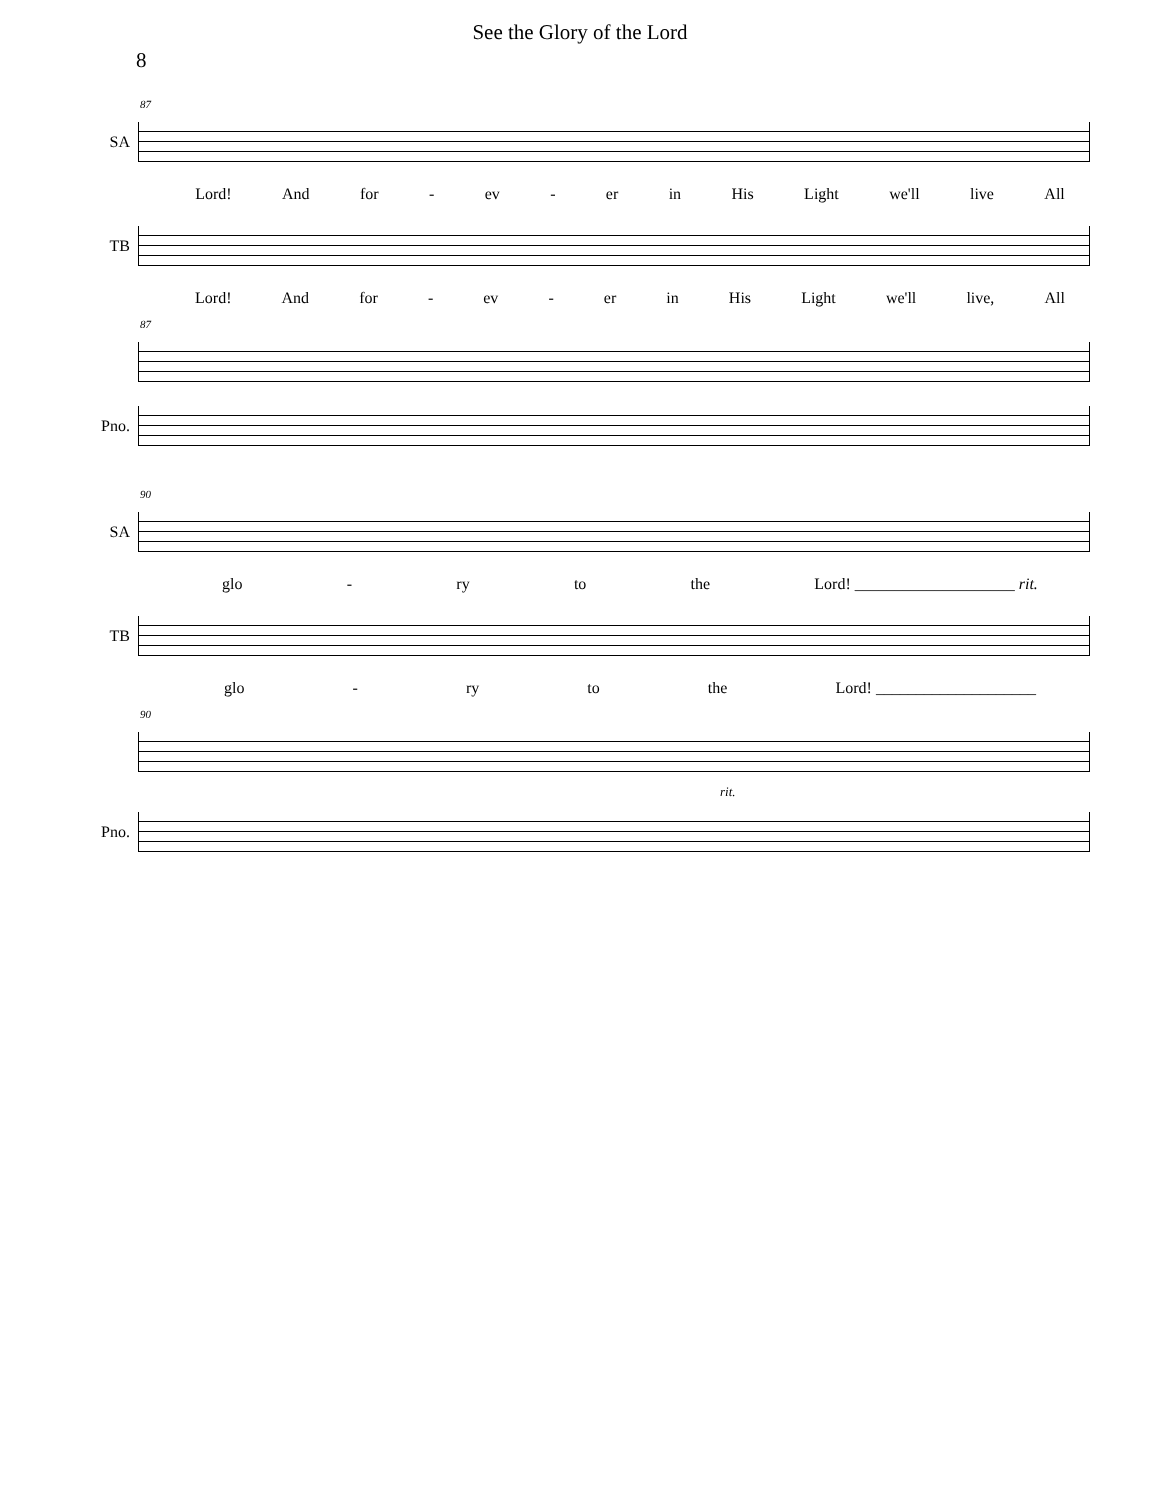See the Glory of the Lord
8
87
SA
Lord! And for - ev - er in His Light we'll live All
TB
Lord! And for - ev - er in His Light we'll live, All
87
Pno.
90
SA
glo - ry to the Lord! ____________________ rit.
TB
glo - ry to the Lord! ____________________
90
rit.
Pno.